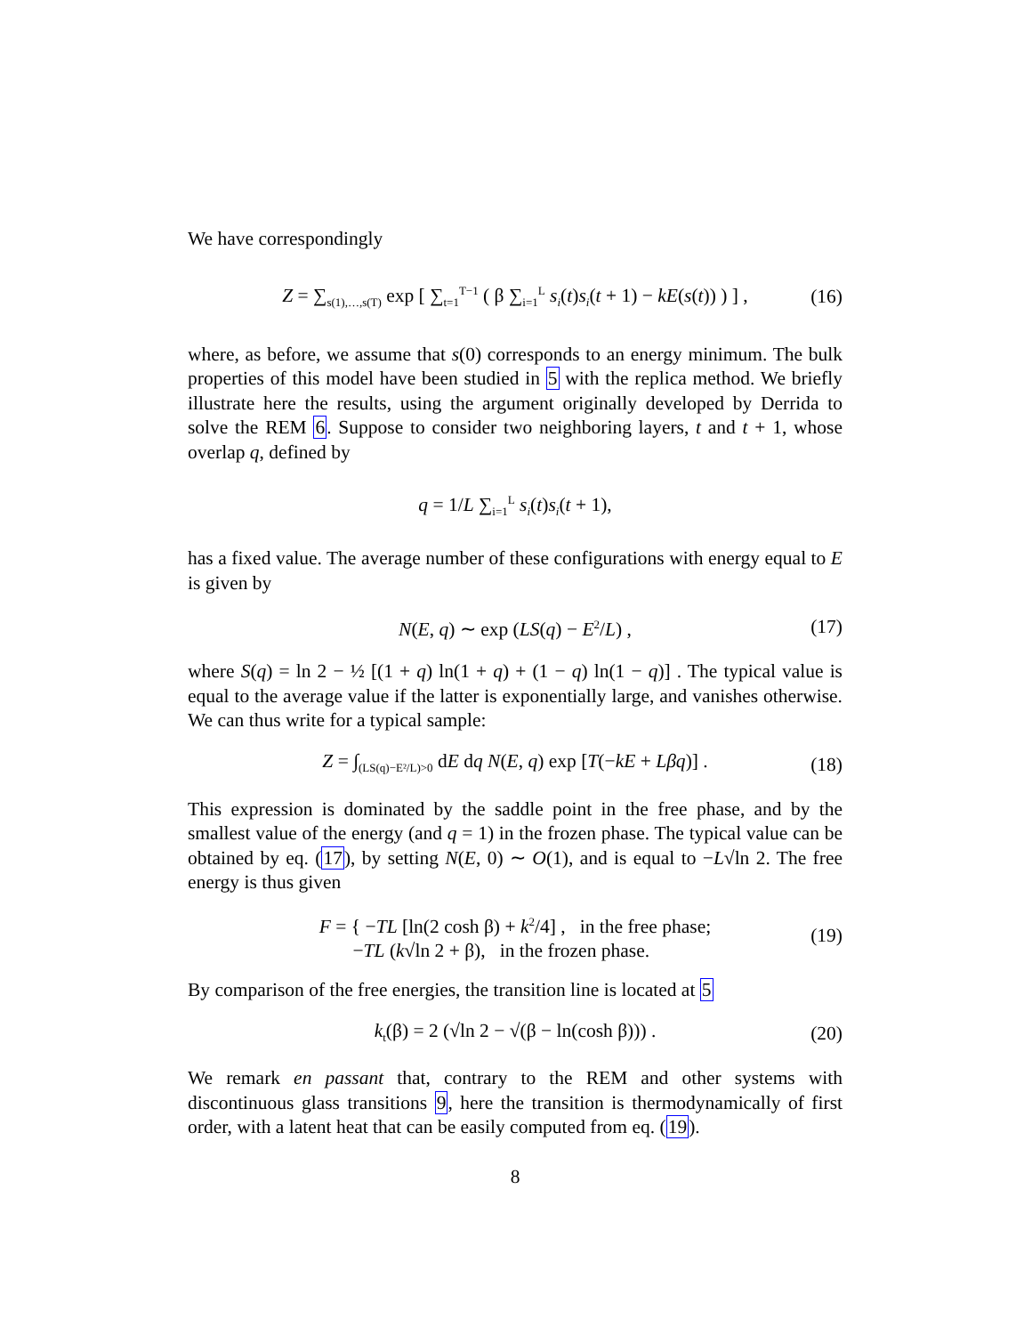We have correspondingly
Z = ∑<sub>s(1),…,s(T)</sub> exp [ ∑<sub>t=1</sub><sup>T−1</sup> ( β ∑<sub>i=1</sub><sup>L</sup> s<sub>i</sub>(t)s<sub>i</sub>(t + 1) − kE(s(t)) ) ] , (16)
where, as before, we assume that s(0) corresponds to an energy minimum. The bulk properties of this model have been studied in 5 with the replica method. We briefly illustrate here the results, using the argument originally developed by Derrida to solve the REM 6. Suppose to consider two neighboring layers, t and t + 1, whose overlap q, defined by
q = 1/L ∑<sub>i=1</sub><sup>L</sup> s<sub>i</sub>(t)s<sub>i</sub>(t + 1),
has a fixed value. The average number of these configurations with energy equal to E is given by
N(E, q) ∼ exp (LS(q) − E<sup>2</sup>/L) , (17)
where S(q) = ln 2 − ½ [(1 + q) ln(1 + q) + (1 − q) ln(1 − q)] . The typical value is equal to the average value if the latter is exponentially large, and vanishes otherwise. We can thus write for a typical sample:
Z = ∫<sub>(LS(q)−E²/L)>0</sub> dE dq N(E, q) exp [T(−kE + Lβq)] . (18)
This expression is dominated by the saddle point in the free phase, and by the smallest value of the energy (and q = 1) in the frozen phase. The typical value can be obtained by eq. (17), by setting N(E, 0) ∼ O(1), and is equal to −L√ln 2. The free energy is thus given
F = { −TL [ln(2 cosh β) + k<sup>2</sup>/4] , in the free phase;
−TL (k√ln 2 + β), in the frozen phase. (19)
By comparison of the free energies, the transition line is located at 5
k<sub>t</sub>(β) = 2 (√ln 2 − √(β − ln(cosh β))) . (20)
We remark en passant that, contrary to the REM and other systems with discontinuous glass transitions 9, here the transition is thermodynamically of first order, with a latent heat that can be easily computed from eq. (19).
8